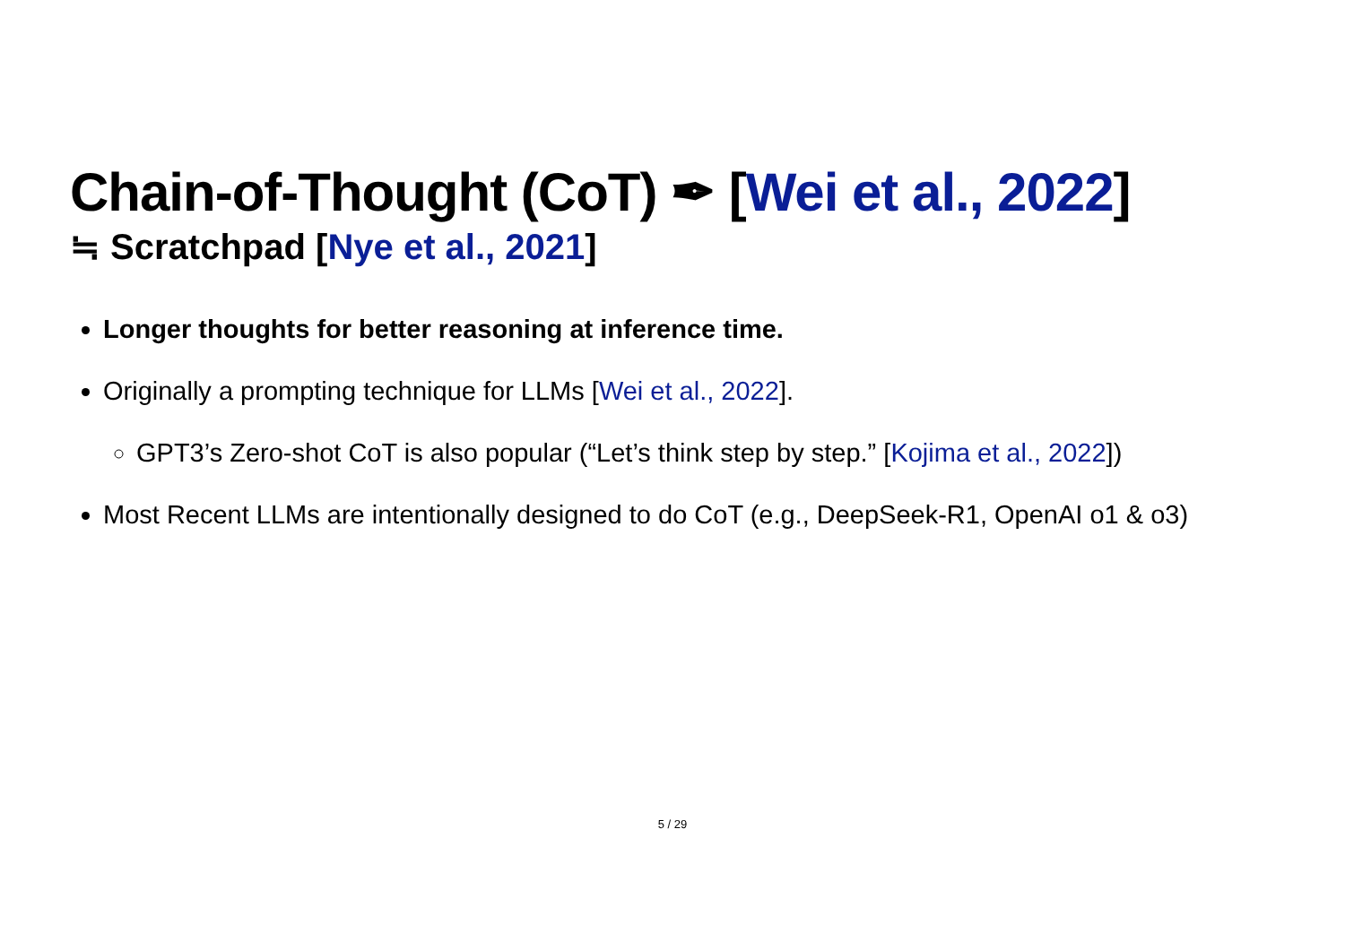Chain-of-Thought (CoT) ✒ [Wei et al., 2022]
≒ Scratchpad [Nye et al., 2021]
Longer thoughts for better reasoning at inference time.
Originally a prompting technique for LLMs [Wei et al., 2022].
GPT3’s Zero-shot CoT is also popular (“Let’s think step by step.” [Kojima et al., 2022])
Most Recent LLMs are intentionally designed to do CoT (e.g., DeepSeek-R1, OpenAI o1 & o3)
5 / 29